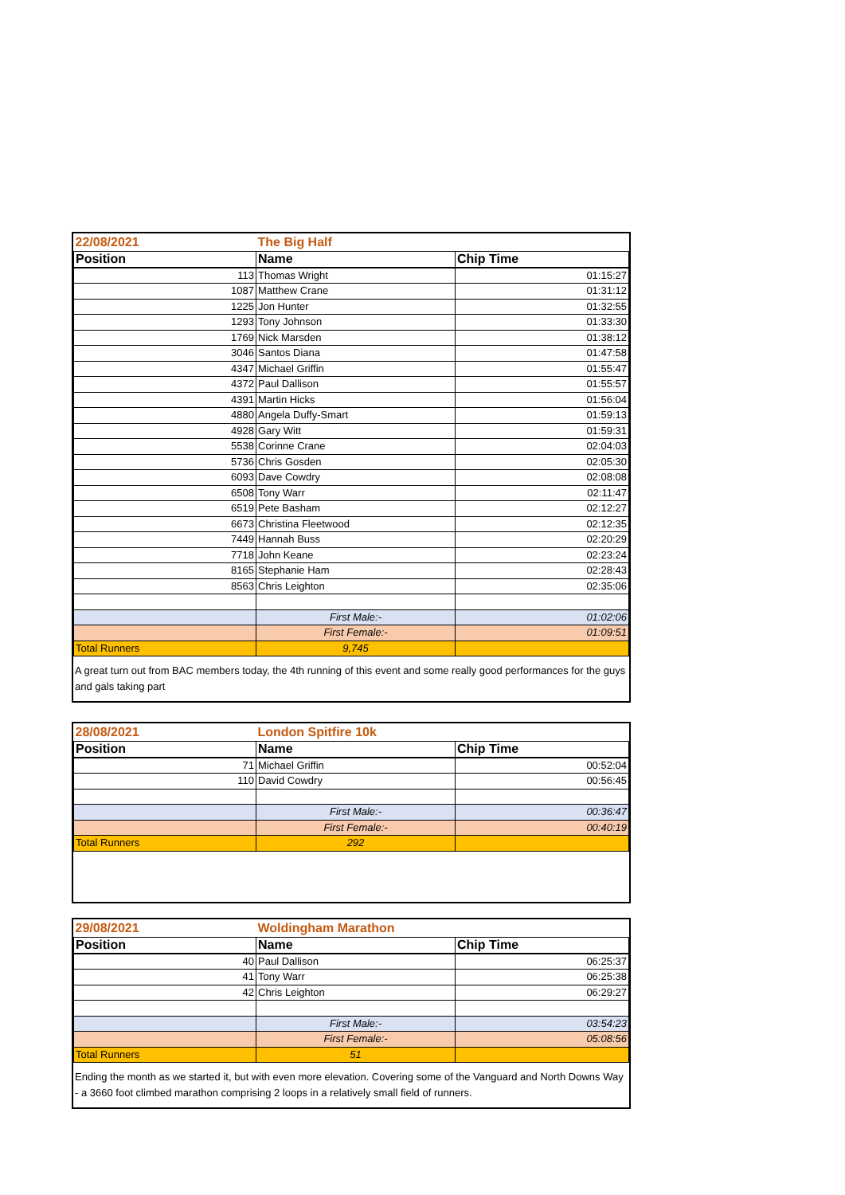| 22/08/2021 | The Big Half | |
| Position | Name | Chip Time |
| 113 | Thomas Wright | 01:15:27 |
| 1087 | Matthew Crane | 01:31:12 |
| 1225 | Jon Hunter | 01:32:55 |
| 1293 | Tony Johnson | 01:33:30 |
| 1769 | Nick Marsden | 01:38:12 |
| 3046 | Santos Diana | 01:47:58 |
| 4347 | Michael Griffin | 01:55:47 |
| 4372 | Paul Dallison | 01:55:57 |
| 4391 | Martin Hicks | 01:56:04 |
| 4880 | Angela Duffy-Smart | 01:59:13 |
| 4928 | Gary Witt | 01:59:31 |
| 5538 | Corinne Crane | 02:04:03 |
| 5736 | Chris Gosden | 02:05:30 |
| 6093 | Dave Cowdry | 02:08:08 |
| 6508 | Tony Warr | 02:11:47 |
| 6519 | Pete Basham | 02:12:27 |
| 6673 | Christina Fleetwood | 02:12:35 |
| 7449 | Hannah Buss | 02:20:29 |
| 7718 | John Keane | 02:23:24 |
| 8165 | Stephanie Ham | 02:28:43 |
| 8563 | Chris Leighton | 02:35:06 |
| | First Male:- | 01:02:06 |
| | First Female:- | 01:09:51 |
| Total Runners | 9,745 | |
A great turn out from BAC members today, the 4th running of this event and some really good performances for the guys and gals taking part
| 28/08/2021 | London Spitfire 10k | |
| Position | Name | Chip Time |
| 71 | Michael Griffin | 00:52:04 |
| 110 | David Cowdry | 00:56:45 |
| | First Male:- | 00:36:47 |
| | First Female:- | 00:40:19 |
| Total Runners | 292 | |
| 29/08/2021 | Woldingham Marathon | |
| Position | Name | Chip Time |
| 40 | Paul Dallison | 06:25:37 |
| 41 | Tony Warr | 06:25:38 |
| 42 | Chris Leighton | 06:29:27 |
| | First Male:- | 03:54:23 |
| | First Female:- | 05:08:56 |
| Total Runners | 51 | |
Ending the month as we started it, but with even more elevation. Covering some of the Vanguard and North Downs Way - a 3660 foot climbed marathon comprising 2 loops in a relatively small field of runners.